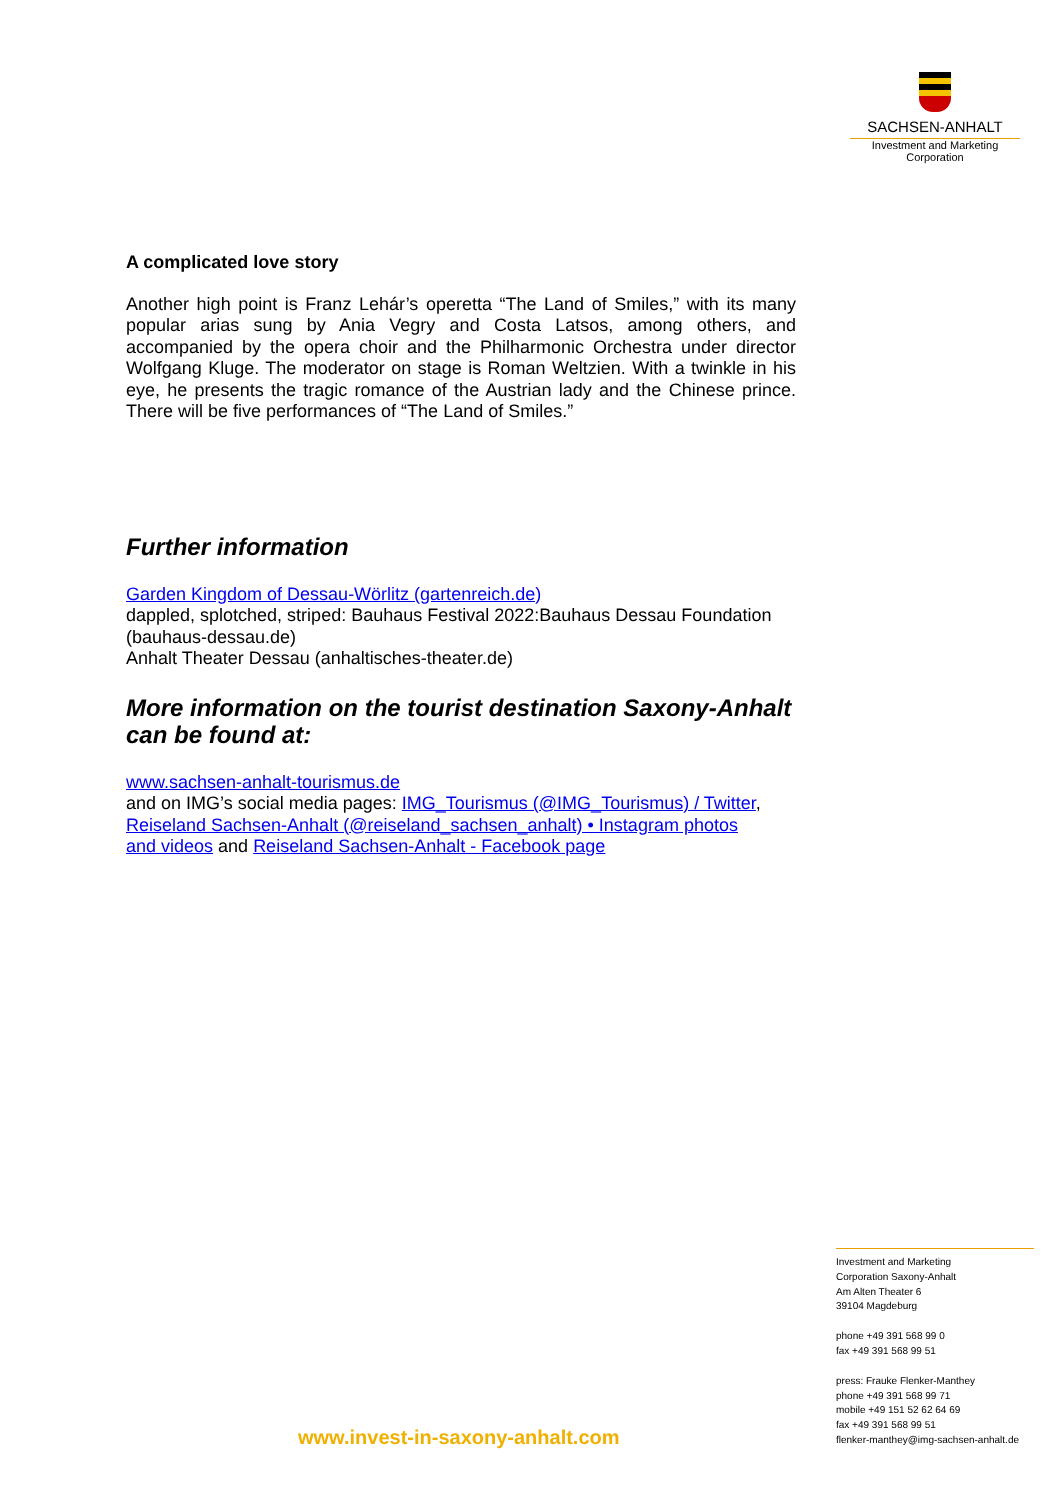SACHSEN-ANHALT
Investment and Marketing
Corporation
A complicated love story
Another high point is Franz Lehár’s operetta “The Land of Smiles,” with its many popular arias sung by Ania Vegry and Costa Latsos, among others, and accompanied by the opera choir and the Philharmonic Orchestra under director Wolfgang Kluge. The moderator on stage is Roman Weltzien. With a twinkle in his eye, he presents the tragic romance of the Austrian lady and the Chinese prince. There will be five performances of “The Land of Smiles.”
Further information
Garden Kingdom of Dessau-Wörlitz (gartenreich.de)
dappled, splotched, striped: Bauhaus Festival 2022:Bauhaus Dessau Foundation (bauhaus-dessau.de)
Anhalt Theater Dessau (anhaltisches-theater.de)
More information on the tourist destination Saxony-Anhalt can be found at:
www.sachsen-anhalt-tourismus.de
and on IMG’s social media pages: IMG_Tourismus (@IMG_Tourismus) / Twitter, Reiseland Sachsen-Anhalt (@reiseland_sachsen_anhalt) • Instagram photos and videos and Reiseland Sachsen-Anhalt - Facebook page
Investment and Marketing
Corporation Saxony-Anhalt
Am Alten Theater 6
39104 Magdeburg
phone +49 391 568 99 0
fax +49 391 568 99 51
press: Frauke Flenker-Manthey
phone +49 391 568 99 71
mobile +49 151 52 62 64 69
fax +49 391 568 99 51
flenker-manthey@img-sachsen-anhalt.de
www.invest-in-saxony-anhalt.com